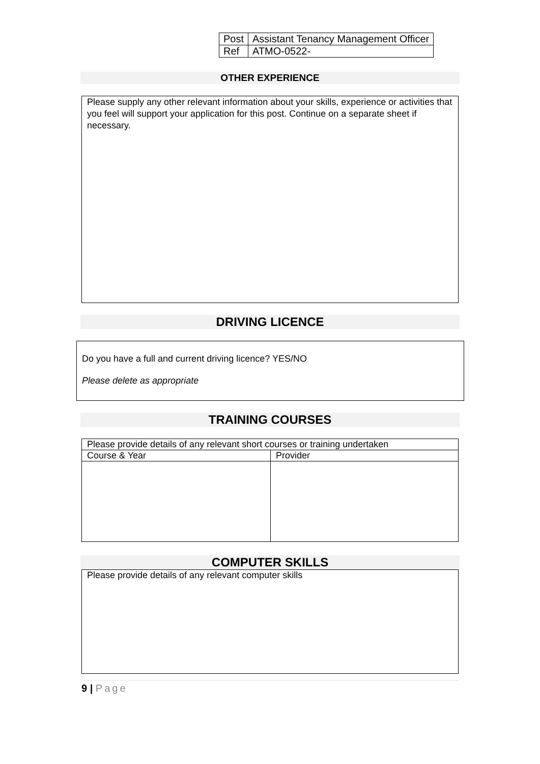| Post | Assistant Tenancy Management Officer |
| Ref | ATMO-0522- |
OTHER EXPERIENCE
Please supply any other relevant information about your skills, experience or activities that you feel will support your application for this post. Continue on a separate sheet if necessary.
DRIVING LICENCE
Do you have a full and current driving licence? YES/NO
Please delete as appropriate
TRAINING COURSES
| Please provide details of any relevant short courses or training undertaken | |
| Course & Year | Provider |
COMPUTER SKILLS
Please provide details of any relevant computer skills
9 | Page